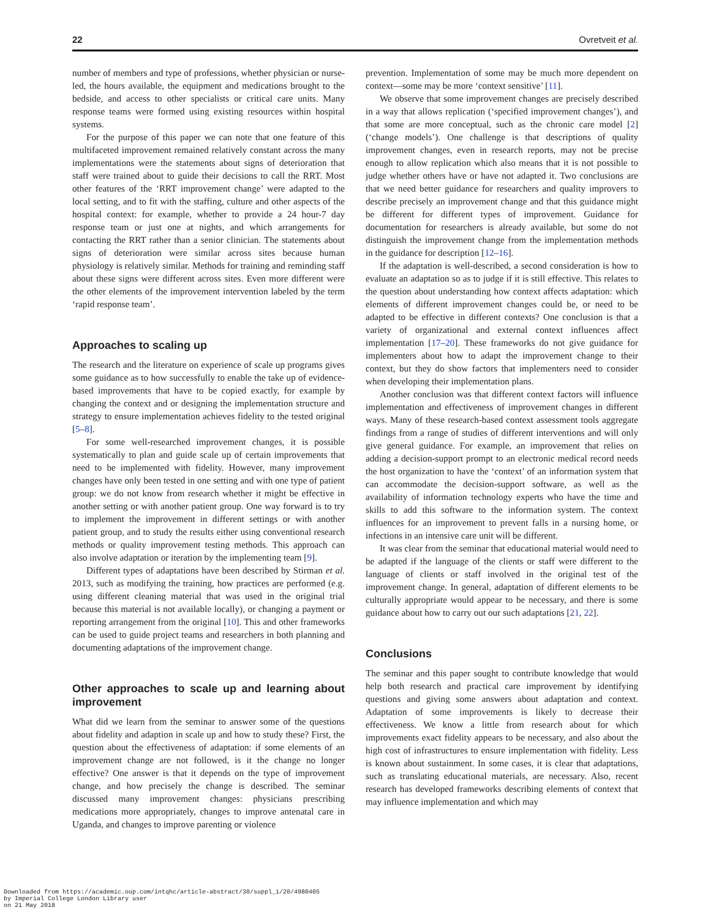22 Ovretveit et al.
number of members and type of professions, whether physician or nurse-led, the hours available, the equipment and medications brought to the bedside, and access to other specialists or critical care units. Many response teams were formed using existing resources within hospital systems.
For the purpose of this paper we can note that one feature of this multifaceted improvement remained relatively constant across the many implementations were the statements about signs of deterioration that staff were trained about to guide their decisions to call the RRT. Most other features of the ‘RRT improvement change’ were adapted to the local setting, and to fit with the staffing, culture and other aspects of the hospital context: for example, whether to provide a 24 hour-7 day response team or just one at nights, and which arrangements for contacting the RRT rather than a senior clinician. The statements about signs of deterioration were similar across sites because human physiology is relatively similar. Methods for training and reminding staff about these signs were different across sites. Even more different were the other elements of the improvement intervention labeled by the term ‘rapid response team’.
Approaches to scaling up
The research and the literature on experience of scale up programs gives some guidance as to how successfully to enable the take up of evidence-based improvements that have to be copied exactly, for example by changing the context and or designing the implementation structure and strategy to ensure implementation achieves fidelity to the tested original [5–8].
For some well-researched improvement changes, it is possible systematically to plan and guide scale up of certain improvements that need to be implemented with fidelity. However, many improvement changes have only been tested in one setting and with one type of patient group: we do not know from research whether it might be effective in another setting or with another patient group. One way forward is to try to implement the improvement in different settings or with another patient group, and to study the results either using conventional research methods or quality improvement testing methods. This approach can also involve adaptation or iteration by the implementing team [9].
Different types of adaptations have been described by Stirman et al. 2013, such as modifying the training, how practices are performed (e.g. using different cleaning material that was used in the original trial because this material is not available locally), or changing a payment or reporting arrangement from the original [10]. This and other frameworks can be used to guide project teams and researchers in both planning and documenting adaptations of the improvement change.
Other approaches to scale up and learning about improvement
What did we learn from the seminar to answer some of the questions about fidelity and adaption in scale up and how to study these? First, the question about the effectiveness of adaptation: if some elements of an improvement change are not followed, is it the change no longer effective? One answer is that it depends on the type of improvement change, and how precisely the change is described. The seminar discussed many improvement changes: physicians prescribing medications more appropriately, changes to improve antenatal care in Uganda, and changes to improve parenting or violence
prevention. Implementation of some may be much more dependent on context—some may be more ‘context sensitive’ [11].
We observe that some improvement changes are precisely described in a way that allows replication (‘specified improvement changes’), and that some are more conceptual, such as the chronic care model [2] (‘change models’). One challenge is that descriptions of quality improvement changes, even in research reports, may not be precise enough to allow replication which also means that it is not possible to judge whether others have or have not adapted it. Two conclusions are that we need better guidance for researchers and quality improvers to describe precisely an improvement change and that this guidance might be different for different types of improvement. Guidance for documentation for researchers is already available, but some do not distinguish the improvement change from the implementation methods in the guidance for description [12–16].
If the adaptation is well-described, a second consideration is how to evaluate an adaptation so as to judge if it is still effective. This relates to the question about understanding how context affects adaptation: which elements of different improvement changes could be, or need to be adapted to be effective in different contexts? One conclusion is that a variety of organizational and external context influences affect implementation [17–20]. These frameworks do not give guidance for implementers about how to adapt the improvement change to their context, but they do show factors that implementers need to consider when developing their implementation plans.
Another conclusion was that different context factors will influence implementation and effectiveness of improvement changes in different ways. Many of these research-based context assessment tools aggregate findings from a range of studies of different interventions and will only give general guidance. For example, an improvement that relies on adding a decision-support prompt to an electronic medical record needs the host organization to have the ‘context’ of an information system that can accommodate the decision-support software, as well as the availability of information technology experts who have the time and skills to add this software to the information system. The context influences for an improvement to prevent falls in a nursing home, or infections in an intensive care unit will be different.
It was clear from the seminar that educational material would need to be adapted if the language of the clients or staff were different to the language of clients or staff involved in the original test of the improvement change. In general, adaptation of different elements to be culturally appropriate would appear to be necessary, and there is some guidance about how to carry out our such adaptations [21, 22].
Conclusions
The seminar and this paper sought to contribute knowledge that would help both research and practical care improvement by identifying questions and giving some answers about adaptation and context. Adaptation of some improvements is likely to decrease their effectiveness. We know a little from research about for which improvements exact fidelity appears to be necessary, and also about the high cost of infrastructures to ensure implementation with fidelity. Less is known about sustainment. In some cases, it is clear that adaptations, such as translating educational materials, are necessary. Also, recent research has developed frameworks describing elements of context that may influence implementation and which may
Downloaded from https://academic.oup.com/intqhc/article-abstract/30/suppl_1/20/4980405
by Imperial College London Library user
on 21 May 2018